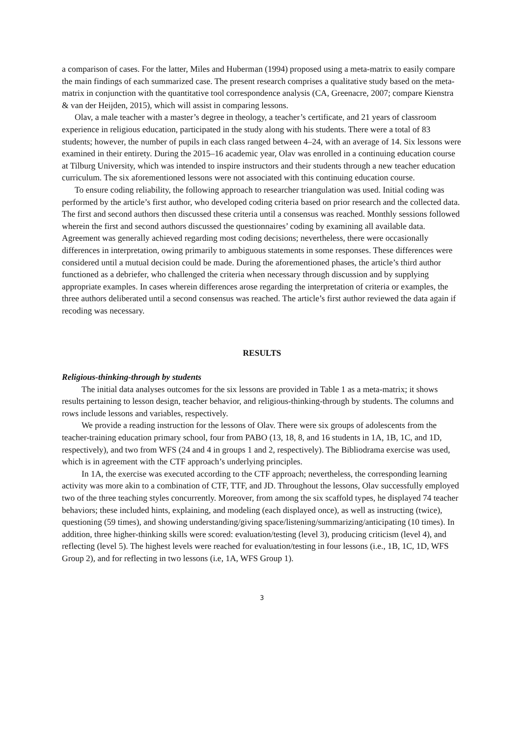a comparison of cases. For the latter, Miles and Huberman (1994) proposed using a meta-matrix to easily compare the main findings of each summarized case. The present research comprises a qualitative study based on the meta-matrix in conjunction with the quantitative tool correspondence analysis (CA, Greenacre, 2007; compare Kienstra & van der Heijden, 2015), which will assist in comparing lessons.
Olav, a male teacher with a master’s degree in theology, a teacher’s certificate, and 21 years of classroom experience in religious education, participated in the study along with his students. There were a total of 83 students; however, the number of pupils in each class ranged between 4–24, with an average of 14. Six lessons were examined in their entirety. During the 2015–16 academic year, Olav was enrolled in a continuing education course at Tilburg University, which was intended to inspire instructors and their students through a new teacher education curriculum. The six aforementioned lessons were not associated with this continuing education course.
To ensure coding reliability, the following approach to researcher triangulation was used. Initial coding was performed by the article’s first author, who developed coding criteria based on prior research and the collected data. The first and second authors then discussed these criteria until a consensus was reached. Monthly sessions followed wherein the first and second authors discussed the questionnaires’ coding by examining all available data. Agreement was generally achieved regarding most coding decisions; nevertheless, there were occasionally differences in interpretation, owing primarily to ambiguous statements in some responses. These differences were considered until a mutual decision could be made. During the aforementioned phases, the article’s third author functioned as a debriefer, who challenged the criteria when necessary through discussion and by supplying appropriate examples. In cases wherein differences arose regarding the interpretation of criteria or examples, the three authors deliberated until a second consensus was reached. The article’s first author reviewed the data again if recoding was necessary.
RESULTS
Religious-thinking-through by students
The initial data analyses outcomes for the six lessons are provided in Table 1 as a meta-matrix; it shows results pertaining to lesson design, teacher behavior, and religious-thinking-through by students. The columns and rows include lessons and variables, respectively.
We provide a reading instruction for the lessons of Olav. There were six groups of adolescents from the teacher-training education primary school, four from PABO (13, 18, 8, and 16 students in 1A, 1B, 1C, and 1D, respectively), and two from WFS (24 and 4 in groups 1 and 2, respectively). The Bibliodrama exercise was used, which is in agreement with the CTF approach’s underlying principles.
In 1A, the exercise was executed according to the CTF approach; nevertheless, the corresponding learning activity was more akin to a combination of CTF, TTF, and JD. Throughout the lessons, Olav successfully employed two of the three teaching styles concurrently. Moreover, from among the six scaffold types, he displayed 74 teacher behaviors; these included hints, explaining, and modeling (each displayed once), as well as instructing (twice), questioning (59 times), and showing understanding/giving space/listening/summarizing/anticipating (10 times). In addition, three higher-thinking skills were scored: evaluation/testing (level 3), producing criticism (level 4), and reflecting (level 5). The highest levels were reached for evaluation/testing in four lessons (i.e., 1B, 1C, 1D, WFS Group 2), and for reflecting in two lessons (i.e, 1A, WFS Group 1).
3